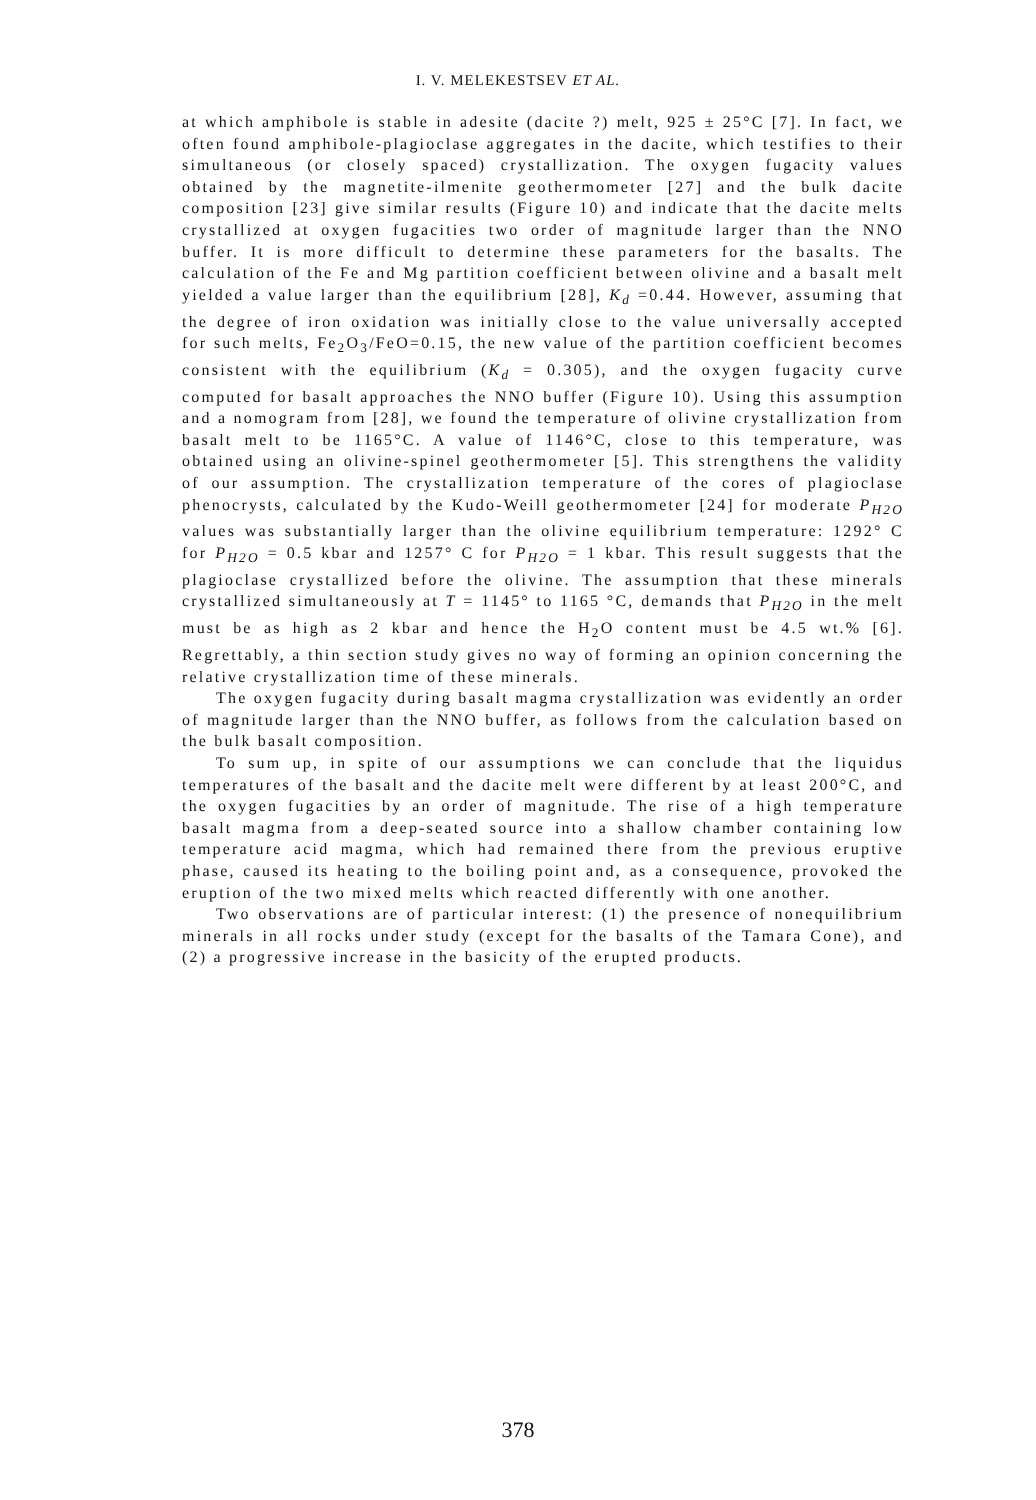I. V. MELEKESTSEV ET AL.
at which amphibole is stable in adesite (dacite ?) melt, 925 ± 25°C [7]. In fact, we often found amphibole-plagioclase aggregates in the dacite, which testifies to their simultaneous (or closely spaced) crystallization. The oxygen fugacity values obtained by the magnetite-ilmenite geothermometer [27] and the bulk dacite composition [23] give similar results (Figure 10) and indicate that the dacite melts crystallized at oxygen fugacities two order of magnitude larger than the NNO buffer. It is more difficult to determine these parameters for the basalts. The calculation of the Fe and Mg partition coefficient between olivine and a basalt melt yielded a value larger than the equilibrium [28], K<sub>d</sub> =0.44. However, assuming that the degree of iron oxidation was initially close to the value universally accepted for such melts, Fe<sub>2</sub>O<sub>3</sub>/FeO=0.15, the new value of the partition coefficient becomes consistent with the equilibrium (K<sub>d</sub> = 0.305), and the oxygen fugacity curve computed for basalt approaches the NNO buffer (Figure 10). Using this assumption and a nomogram from [28], we found the temperature of olivine crystallization from basalt melt to be 1165°C. A value of 1146°C, close to this temperature, was obtained using an olivine-spinel geothermometer [5]. This strengthens the validity of our assumption. The crystallization temperature of the cores of plagioclase phenocrysts, calculated by the Kudo-Weill geothermometer [24] for moderate P<sub>H2O</sub> values was substantially larger than the olivine equilibrium temperature: 1292° C for P<sub>H2O</sub> = 0.5 kbar and 1257° C for P<sub>H2O</sub> = 1 kbar. This result suggests that the plagioclase crystallized before the olivine. The assumption that these minerals crystallized simultaneously at T = 1145° to 1165 °C, demands that P<sub>H2O</sub> in the melt must be as high as 2 kbar and hence the H<sub>2</sub>O content must be 4.5 wt.% [6]. Regrettably, a thin section study gives no way of forming an opinion concerning the relative crystallization time of these minerals.
The oxygen fugacity during basalt magma crystallization was evidently an order of magnitude larger than the NNO buffer, as follows from the calculation based on the bulk basalt composition.
To sum up, in spite of our assumptions we can conclude that the liquidus temperatures of the basalt and the dacite melt were different by at least 200°C, and the oxygen fugacities by an order of magnitude. The rise of a high temperature basalt magma from a deep-seated source into a shallow chamber containing low temperature acid magma, which had remained there from the previous eruptive phase, caused its heating to the boiling point and, as a consequence, provoked the eruption of the two mixed melts which reacted differently with one another.
Two observations are of particular interest: (1) the presence of nonequilibrium minerals in all rocks under study (except for the basalts of the Tamara Cone), and (2) a progressive increase in the basicity of the erupted products.
378